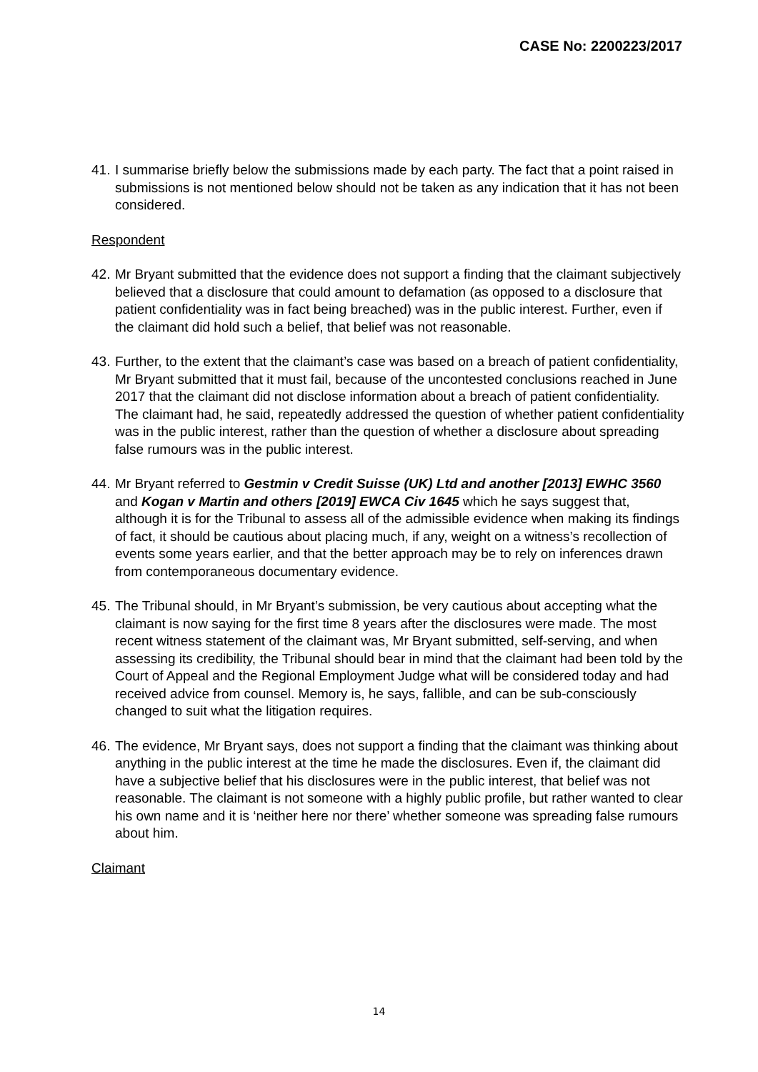CASE No: 2200223/2017
41.
I summarise briefly below the submissions made by each party. The fact that a point raised in submissions is not mentioned below should not be taken as any indication that it has not been considered.
Respondent
42.
Mr Bryant submitted that the evidence does not support a finding that the claimant subjectively believed that a disclosure that could amount to defamation (as opposed to a disclosure that patient confidentiality was in fact being breached) was in the public interest. Further, even if the claimant did hold such a belief, that belief was not reasonable.
43.
Further, to the extent that the claimant’s case was based on a breach of patient confidentiality, Mr Bryant submitted that it must fail, because of the uncontested conclusions reached in June 2017 that the claimant did not disclose information about a breach of patient confidentiality. The claimant had, he said, repeatedly addressed the question of whether patient confidentiality was in the public interest, rather than the question of whether a disclosure about spreading false rumours was in the public interest.
44.
Mr Bryant referred to Gestmin v Credit Suisse (UK) Ltd and another [2013] EWHC 3560 and Kogan v Martin and others [2019] EWCA Civ 1645 which he says suggest that, although it is for the Tribunal to assess all of the admissible evidence when making its findings of fact, it should be cautious about placing much, if any, weight on a witness’s recollection of events some years earlier, and that the better approach may be to rely on inferences drawn from contemporaneous documentary evidence.
45.
The Tribunal should, in Mr Bryant’s submission, be very cautious about accepting what the claimant is now saying for the first time 8 years after the disclosures were made. The most recent witness statement of the claimant was, Mr Bryant submitted, self-serving, and when assessing its credibility, the Tribunal should bear in mind that the claimant had been told by the Court of Appeal and the Regional Employment Judge what will be considered today and had received advice from counsel. Memory is, he says, fallible, and can be sub-consciously changed to suit what the litigation requires.
46.
The evidence, Mr Bryant says, does not support a finding that the claimant was thinking about anything in the public interest at the time he made the disclosures. Even if, the claimant did have a subjective belief that his disclosures were in the public interest, that belief was not reasonable. The claimant is not someone with a highly public profile, but rather wanted to clear his own name and it is ‘neither here nor there’ whether someone was spreading false rumours about him.
Claimant
14